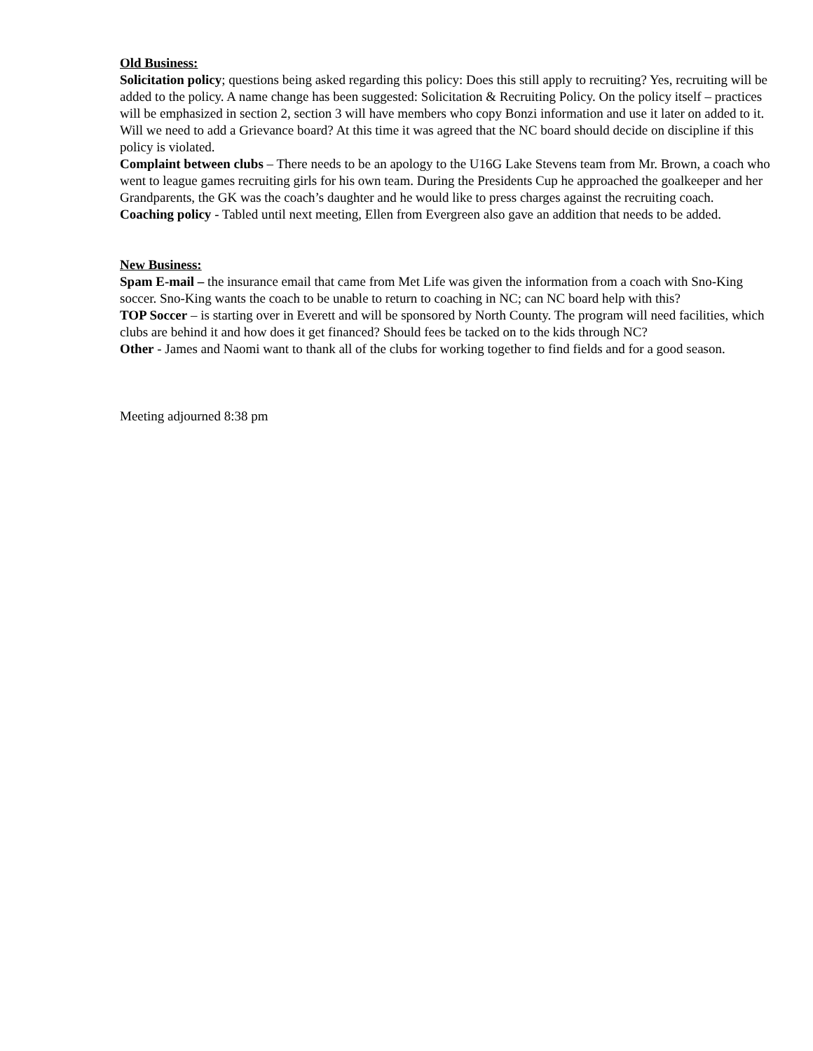Old Business:
Solicitation policy; questions being asked regarding this policy: Does this still apply to recruiting? Yes, recruiting will be added to the policy. A name change has been suggested: Solicitation & Recruiting Policy. On the policy itself – practices will be emphasized in section 2, section 3 will have members who copy Bonzi information and use it later on added to it. Will we need to add a Grievance board? At this time it was agreed that the NC board should decide on discipline if this policy is violated.
Complaint between clubs – There needs to be an apology to the U16G Lake Stevens team from Mr. Brown, a coach who went to league games recruiting girls for his own team. During the Presidents Cup he approached the goalkeeper and her Grandparents, the GK was the coach’s daughter and he would like to press charges against the recruiting coach.
Coaching policy - Tabled until next meeting, Ellen from Evergreen also gave an addition that needs to be added.
New Business:
Spam E-mail – the insurance email that came from Met Life was given the information from a coach with Sno-King soccer. Sno-King wants the coach to be unable to return to coaching in NC; can NC board help with this?
TOP Soccer – is starting over in Everett and will be sponsored by North County. The program will need facilities, which clubs are behind it and how does it get financed? Should fees be tacked on to the kids through NC?
Other - James and Naomi want to thank all of the clubs for working together to find fields and for a good season.
Meeting adjourned 8:38 pm